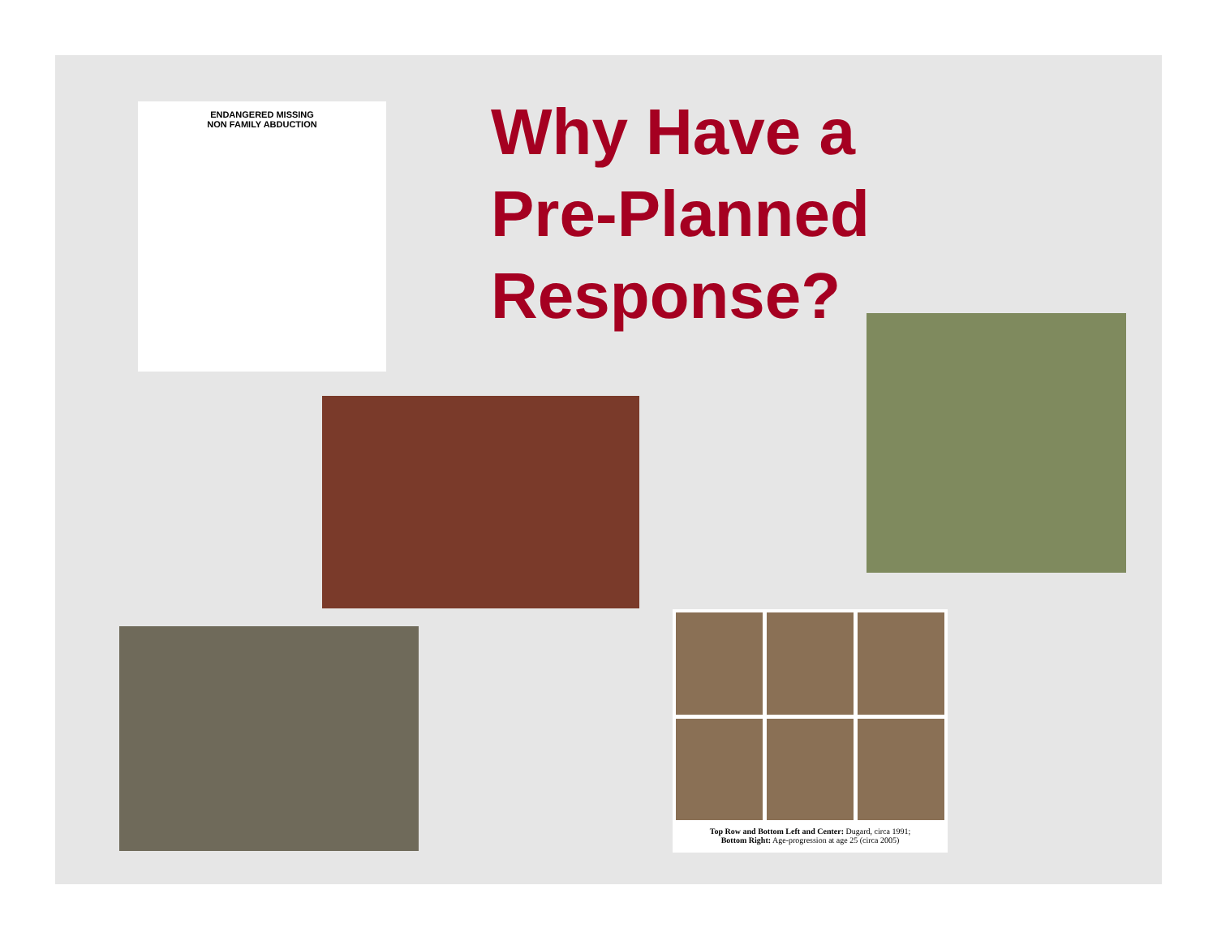ENDANGERED MISSING
NON FAMILY ABDUCTION
Why Have a
Pre-Planned
Response?
Top Row and Bottom Left and Center: Dugard, circa 1991;
Bottom Right: Age-progression at age 25 (circa 2005)